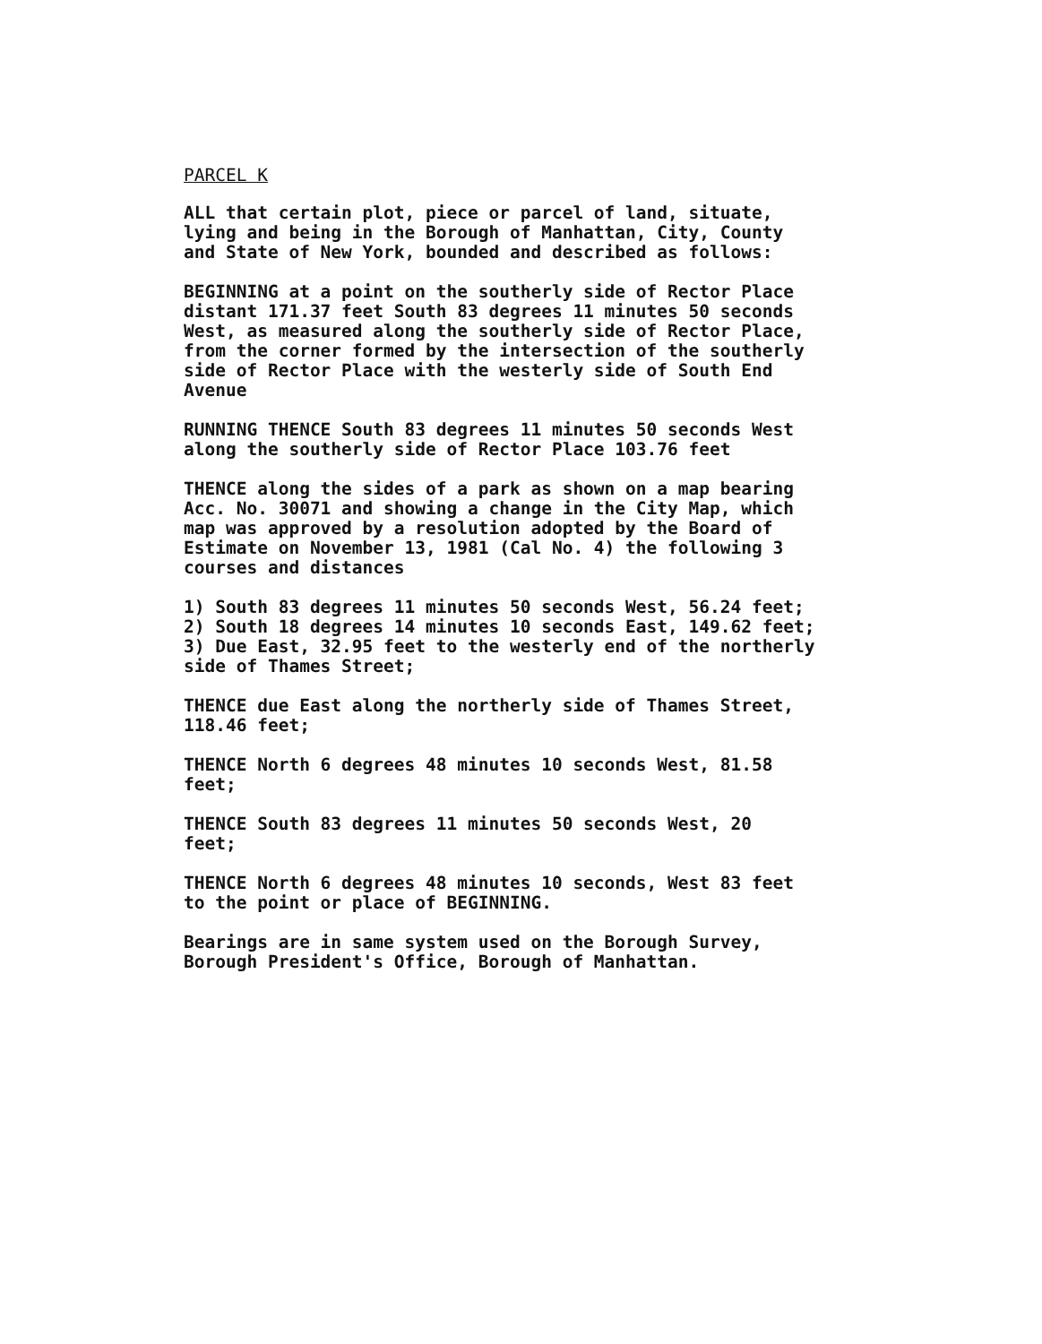PARCEL K
ALL that certain plot, piece or parcel of land, situate,
lying and being in the Borough of Manhattan, City, County
and State of New York, bounded and described as follows:
BEGINNING at a point on the southerly side of Rector Place
distant 171.37 feet South 83 degrees 11 minutes 50 seconds
West, as measured along the southerly side of Rector Place,
from the corner formed by the intersection of the southerly
side of Rector Place with the westerly side of South End
Avenue
RUNNING THENCE South 83 degrees 11 minutes 50 seconds West
along the southerly side of Rector Place 103.76 feet
THENCE along the sides of a park as shown on a map bearing
Acc. No. 30071 and showing a change in the City Map, which
map was approved by a resolution adopted by the Board of
Estimate on November 13, 1981 (Cal No. 4) the following 3
courses and distances
1) South 83 degrees 11 minutes 50 seconds West, 56.24 feet;
2) South 18 degrees 14 minutes 10 seconds East, 149.62 feet;
3) Due East, 32.95 feet to the westerly end of the northerly
side of Thames Street;
THENCE due East along the northerly side of Thames Street,
118.46 feet;
THENCE North 6 degrees 48 minutes 10 seconds West, 81.58
feet;
THENCE South 83 degrees 11 minutes 50 seconds West, 20
feet;
THENCE North 6 degrees 48 minutes 10 seconds, West 83 feet
to the point or place of BEGINNING.
Bearings are in same system used on the Borough Survey,
Borough President's Office, Borough of Manhattan.